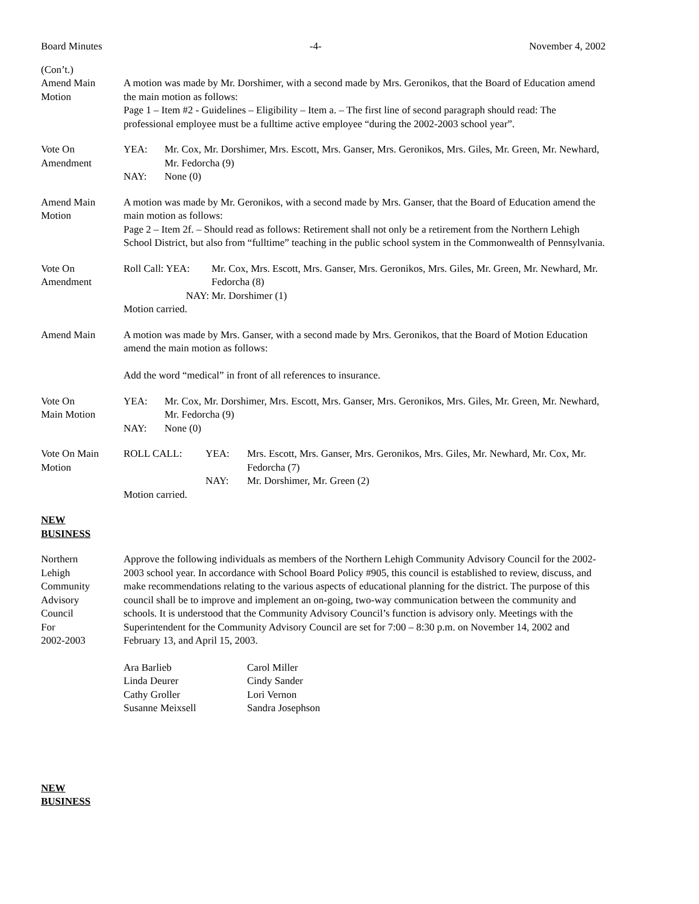Board Minutes -4- November 4, 2002
(Con’t.)
Amend Main
Motion
A motion was made by Mr. Dorshimer, with a second made by Mrs. Geronikos, that the Board of Education amend the main motion as follows:
Page 1 – Item #2 - Guidelines – Eligibility – Item a. – The first line of second paragraph should read: The professional employee must be a fulltime active employee “during the 2002-2003 school year”.
Vote On
Amendment
YEA: Mr. Cox, Mr. Dorshimer, Mrs. Escott, Mrs. Ganser, Mrs. Geronikos, Mrs. Giles, Mr. Green, Mr. Newhard, Mr. Fedorcha (9)
NAY: None (0)
Amend Main
Motion
A motion was made by Mr. Geronikos, with a second made by Mrs. Ganser, that the Board of Education amend the main motion as follows:
Page 2 – Item 2f. – Should read as follows: Retirement shall not only be a retirement from the Northern Lehigh School District, but also from “fulltime” teaching in the public school system in the Commonwealth of Pennsylvania.
Vote On
Amendment
Roll Call: YEA: Mr. Cox, Mrs. Escott, Mrs. Ganser, Mrs. Geronikos, Mrs. Giles, Mr. Green, Mr. Newhard, Mr. Fedorcha (8)
NAY: Mr. Dorshimer (1)
Motion carried.
Amend Main A motion was made by Mrs. Ganser, with a second made by Mrs. Geronikos, that the Board of Motion Education amend the main motion as follows:
Add the word “medical” in front of all references to insurance.
Vote On
Main Motion
YEA: Mr. Cox, Mr. Dorshimer, Mrs. Escott, Mrs. Ganser, Mrs. Geronikos, Mrs. Giles, Mr. Green, Mr. Newhard, Mr. Fedorcha (9)
NAY: None (0)
Vote On Main
Motion
ROLL CALL: YEA: Mrs. Escott, Mrs. Ganser, Mrs. Geronikos, Mrs. Giles, Mr. Newhard, Mr. Cox, Mr. Fedorcha (7)
NAY: Mr. Dorshimer, Mr. Green (2)
Motion carried.
NEW
BUSINESS
Northern
Lehigh
Community
Advisory
Council
For
2002-2003
Approve the following individuals as members of the Northern Lehigh Community Advisory Council for the 2002-2003 school year. In accordance with School Board Policy #905, this council is established to review, discuss, and make recommendations relating to the various aspects of educational planning for the district. The purpose of this council shall be to improve and implement an on-going, two-way communication between the community and schools. It is understood that the Community Advisory Council’s function is advisory only. Meetings with the Superintendent for the Community Advisory Council are set for 7:00 – 8:30 p.m. on November 14, 2002 and February 13, and April 15, 2003.
Ara Barlieb Carol Miller Linda Deurer Cindy Sander Cathy Groller Lori Vernon Susanne Meixsell Sandra Josephson
NEW
BUSINESS